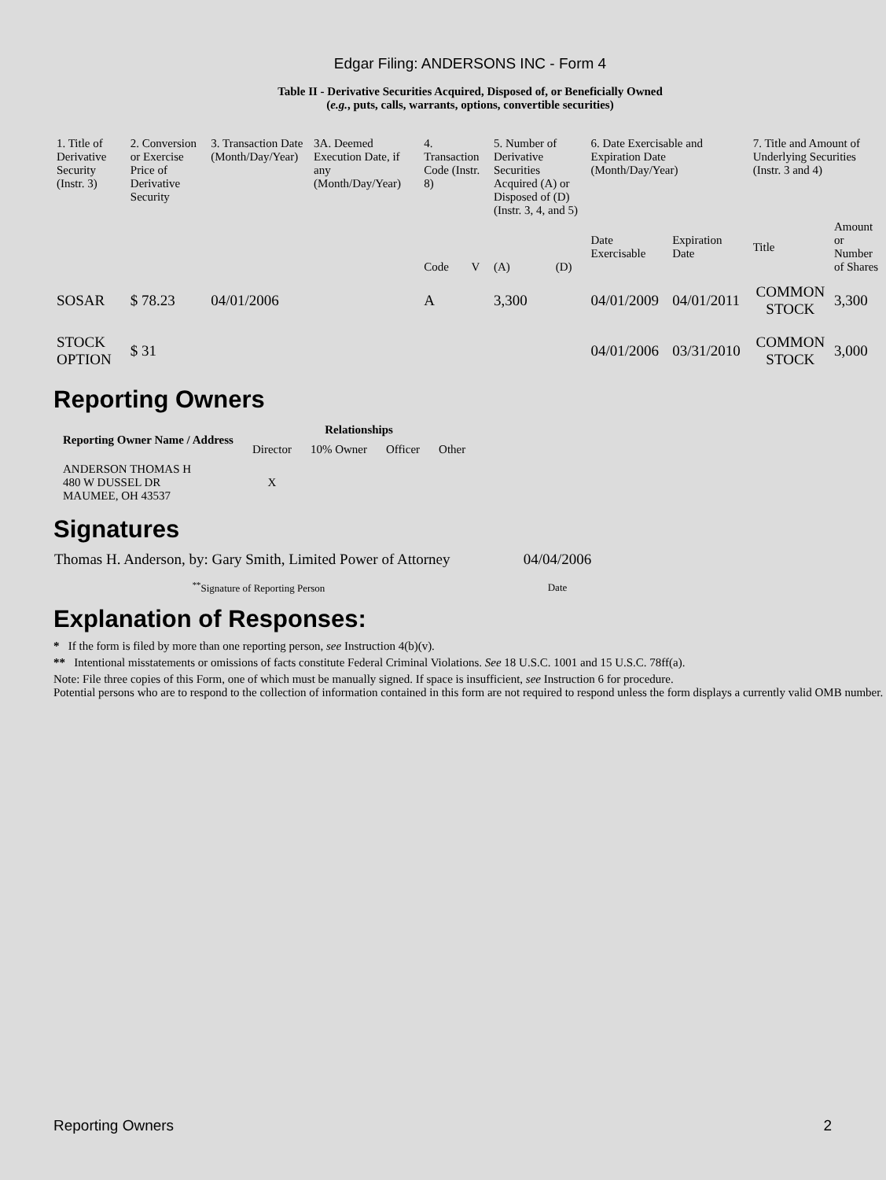Edgar Filing: ANDERSONS INC - Form 4
Table II - Derivative Securities Acquired, Disposed of, or Beneficially Owned
(e.g., puts, calls, warrants, options, convertible securities)
| 1. Title of Derivative Security (Instr. 3) | 2. Conversion or Exercise Price of Derivative Security | 3. Transaction Date (Month/Day/Year) | 3A. Deemed Execution Date, if any (Month/Day/Year) | 4. Transaction Code (Instr. 8) | | 5. Number of Derivative Securities Acquired (A) or Disposed of (D) (Instr. 3, 4, and 5) | | 6. Date Exercisable and Expiration Date (Month/Day/Year) | | 7. Title and Amount of Underlying Securities (Instr. 3 and 4) | |
| | | | | Code | V | (A) | (D) | Date Exercisable | Expiration Date | Title | Amount or Number of Shares |
| SOSAR | $ 78.23 | 04/01/2006 | | A | | 3,300 | | 04/01/2009 | 04/01/2011 | COMMON STOCK | 3,300 |
| STOCK OPTION | $ 31 | | | | | | | 04/01/2006 | 03/31/2010 | COMMON STOCK | 3,000 |
Reporting Owners
| Reporting Owner Name / Address | Relationships | | | |
| --- | --- | --- | --- | --- |
| | Director | 10% Owner | Officer | Other |
| ANDERSON THOMAS H 480 W DUSSEL DR MAUMEE, OH 43537 | X | | | |
Signatures
| Thomas H. Anderson, by: Gary Smith, Limited Power of Attorney | 04/04/2006 |
| <sup>**</sup> Signature of Reporting Person | Date |
Explanation of Responses:
* If the form is filed by more than one reporting person, see Instruction 4(b)(v).
** Intentional misstatements or omissions of facts constitute Federal Criminal Violations. See 18 U.S.C. 1001 and 15 U.S.C. 78ff(a).
Note: File three copies of this Form, one of which must be manually signed. If space is insufficient, see Instruction 6 for procedure.
Potential persons who are to respond to the collection of information contained in this form are not required to respond unless the form displays a currently valid OMB number.
Reporting Owners 2